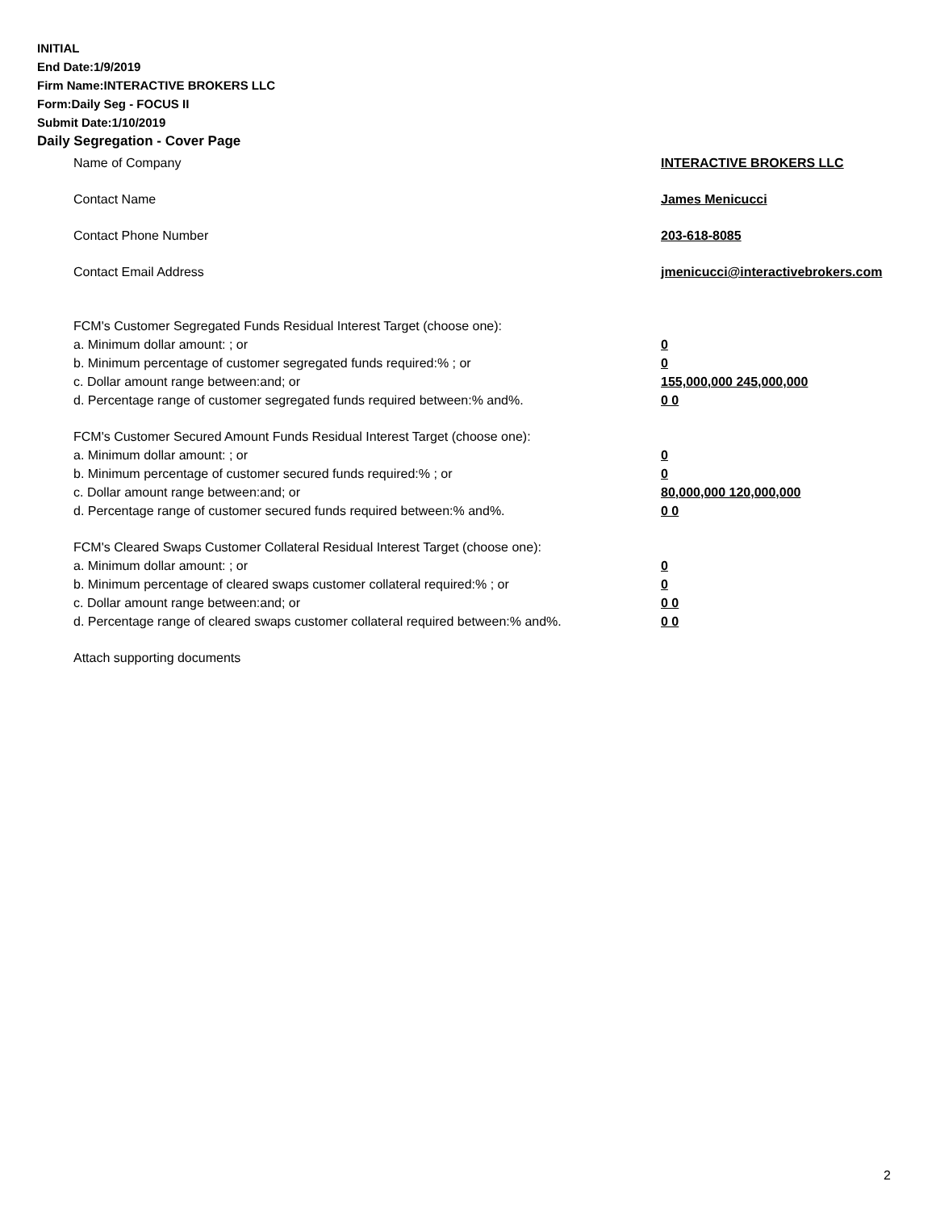INITIAL
End Date:1/9/2019
Firm Name:INTERACTIVE BROKERS LLC
Form:Daily Seg - FOCUS II
Submit Date:1/10/2019
Daily Segregation - Cover Page
Name of Company INTERACTIVE BROKERS LLC
Contact Name James Menicucci
Contact Phone Number 203-618-8085
Contact Email Address jmenicucci@interactivebrokers.com
FCM's Customer Segregated Funds Residual Interest Target (choose one):
a. Minimum dollar amount: ; or 0
b. Minimum percentage of customer segregated funds required:% ; or 0
c. Dollar amount range between:and; or 155,000,000 245,000,000
d. Percentage range of customer segregated funds required between:% and%. 0 0
FCM's Customer Secured Amount Funds Residual Interest Target (choose one):
a. Minimum dollar amount: ; or 0
b. Minimum percentage of customer secured funds required:% ; or 0
c. Dollar amount range between:and; or 80,000,000 120,000,000
d. Percentage range of customer secured funds required between:% and%. 0 0
FCM's Cleared Swaps Customer Collateral Residual Interest Target (choose one):
a. Minimum dollar amount: ; or 0
b. Minimum percentage of cleared swaps customer collateral required:% ; or 0
c. Dollar amount range between:and; or 0 0
d. Percentage range of cleared swaps customer collateral required between:% and%.
0 0
Attach supporting documents
2